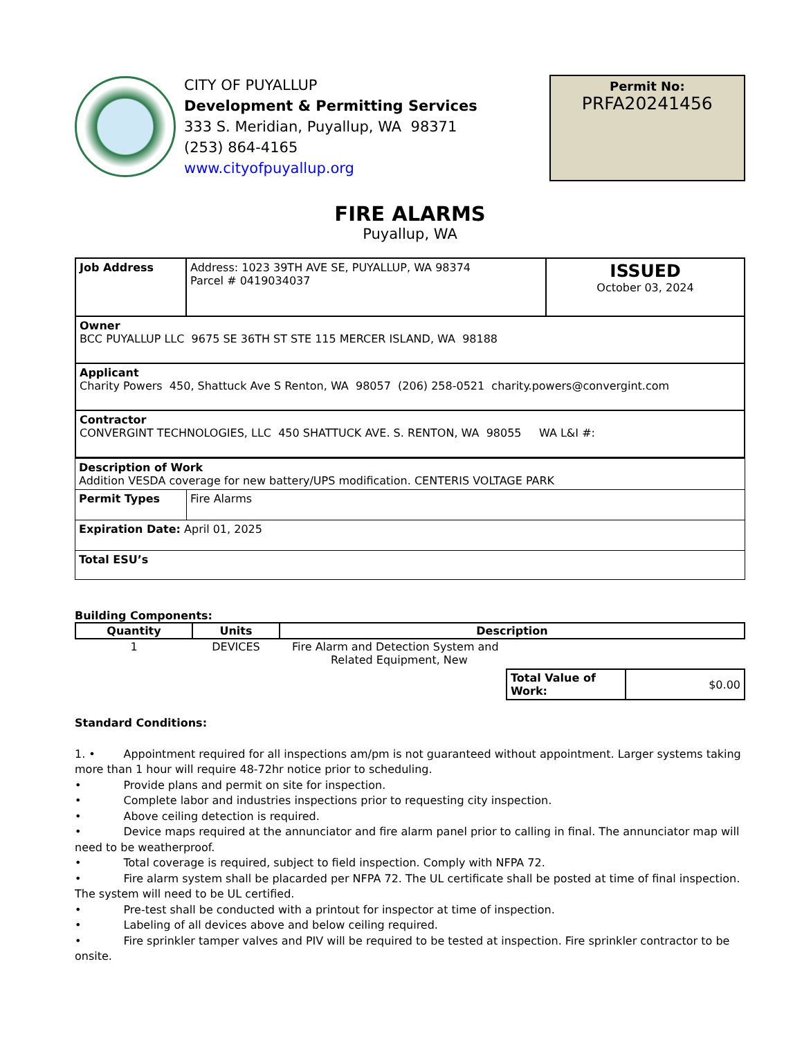CITY OF PUYALLUP
Development & Permitting Services
333 S. Meridian, Puyallup, WA 98371
(253) 864-4165
www.cityofpuyallup.org
Permit No:
PRFA20241456
FIRE ALARMS
Puyallup, WA
| Job Address | Address: 1023 39TH AVE SE, PUYALLUP, WA 98374 Parcel # 0419034037 | ISSUED October 03, 2024 |
| Owner BCC PUYALLUP LLC 9675 SE 36TH ST STE 115 MERCER ISLAND, WA 98188 | | |
| Applicant Charity Powers 450, Shattuck Ave S Renton, WA 98057 (206) 258-0521 charity.powers@convergint.com | | |
| Contractor CONVERGINT TECHNOLOGIES, LLC 450 SHATTUCK AVE. S. RENTON, WA 98055 WA L&I #: | | |
| Description of Work Addition VESDA coverage for new battery/UPS modification. CENTERIS VOLTAGE PARK | |
| Permit Types | Fire Alarms |
| Expiration Date: April 01, 2025 | |
| Total ESU’s | |
Building Components:
| Quantity | Units | Description |
| --- | --- | --- |
| 1 | DEVICES | Fire Alarm and Detection System and Related Equipment, New |
| Total Value of Work: | $0.00 |
Standard Conditions:
1. • Appointment required for all inspections am/pm is not guaranteed without appointment. Larger systems taking more than 1 hour will require 48-72hr notice prior to scheduling.
• Provide plans and permit on site for inspection.
• Complete labor and industries inspections prior to requesting city inspection.
• Above ceiling detection is required.
• Device maps required at the annunciator and fire alarm panel prior to calling in final. The annunciator map will need to be weatherproof.
• Total coverage is required, subject to field inspection. Comply with NFPA 72.
• Fire alarm system shall be placarded per NFPA 72. The UL certificate shall be posted at time of final inspection. The system will need to be UL certified.
• Pre-test shall be conducted with a printout for inspector at time of inspection.
• Labeling of all devices above and below ceiling required.
• Fire sprinkler tamper valves and PIV will be required to be tested at inspection. Fire sprinkler contractor to be onsite.